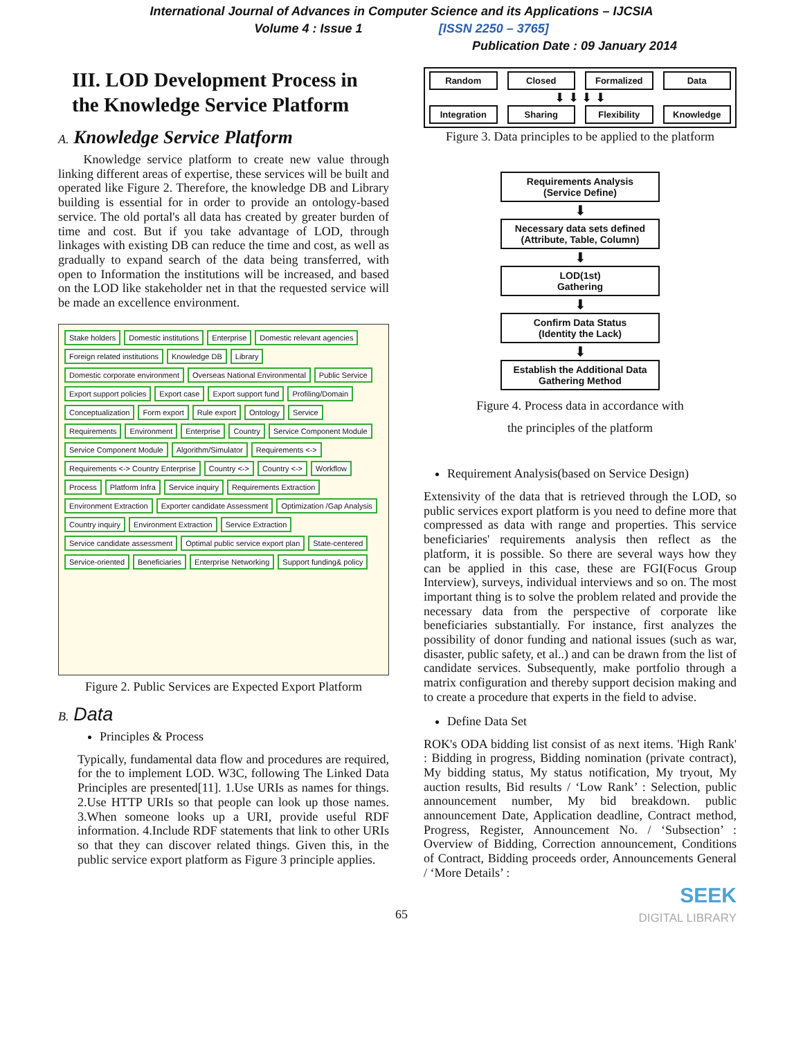International Journal of Advances in Computer Science and its Applications – IJCSIA
Volume 4 : Issue 1 [ISSN 2250 – 3765]
Publication Date : 09 January 2014
III. LOD Development Process in the Knowledge Service Platform
A. Knowledge Service Platform
Knowledge service platform to create new value through linking different areas of expertise, these services will be built and operated like Figure 2. Therefore, the knowledge DB and Library building is essential for in order to provide an ontology-based service. The old portal's all data has created by greater burden of time and cost. But if you take advantage of LOD, through linkages with existing DB can reduce the time and cost, as well as gradually to expand search of the data being transferred, with open to Information the institutions will be increased, and based on the LOD like stakeholder net in that the requested service will be made an excellence environment.
Stake holders Domestic institutions Enterprise Domestic relevant agencies Foreign related institutions Knowledge DB Library Domestic corporate environment Overseas National Environmental Public Service Export support policies Export case Export support fund Profiling/Domain Conceptualization Form export Rule export Ontology Service Requirements Environment Enterprise Country Service Component Module Service Component Module Algorithm/Simulator Requirements <-> Requirements <-> Country Enterprise Country <-> Country <-> Workflow Process Platform Infra Service inquiry Requirements Extraction Environment Extraction Exporter candidate Assessment Optimization /Gap Analysis Country inquiry Environment Extraction Service Extraction Service candidate assessment Optimal public service export plan State-centered Service-oriented Beneficiaries Enterprise Networking Support funding& policy
Figure 2. Public Services are Expected Export Platform
B. Data
Principles & Process
Typically, fundamental data flow and procedures are required, for the to implement LOD. W3C, following The Linked Data Principles are presented[11]. 1.Use URIs as names for things. 2.Use HTTP URIs so that people can look up those names. 3.When someone looks up a URI, provide useful RDF information. 4.Include RDF statements that link to other URIs so that they can discover related things. Given this, in the public service export platform as Figure 3 principle applies.
Random Closed Formalized Data
⬇ ⬇ ⬇ ⬇
Integration Sharing Flexibility Knowledge
Figure 3. Data principles to be applied to the platform
Requirements Analysis
(Service Define)
⬇
Necessary data sets defined
(Attribute, Table, Column)
⬇
LOD(1st)
Gathering
⬇
Confirm Data Status
(Identity the Lack)
⬇
Establish the Additional Data Gathering Method
Figure 4. Process data in accordance with
the principles of the platform
Requirement Analysis(based on Service Design)
Extensivity of the data that is retrieved through the LOD, so public services export platform is you need to define more that compressed as data with range and properties. This service beneficiaries' requirements analysis then reflect as the platform, it is possible. So there are several ways how they can be applied in this case, these are FGI(Focus Group Interview), surveys, individual interviews and so on. The most important thing is to solve the problem related and provide the necessary data from the perspective of corporate like beneficiaries substantially. For instance, first analyzes the possibility of donor funding and national issues (such as war, disaster, public safety, et al..) and can be drawn from the list of candidate services. Subsequently, make portfolio through a matrix configuration and thereby support decision making and to create a procedure that experts in the field to advise.
Define Data Set
ROK's ODA bidding list consist of as next items. 'High Rank' : Bidding in progress, Bidding nomination (private contract), My bidding status, My status notification, My tryout, My auction results, Bid results / ‘Low Rank’ : Selection, public announcement number, My bid breakdown. public announcement Date, Application deadline, Contract method, Progress, Register, Announcement No. / ‘Subsection’ : Overview of Bidding, Correction announcement, Conditions of Contract, Bidding proceeds order, Announcements General / ‘More Details’ :
SEEK
DIGITAL LIBRARY
65